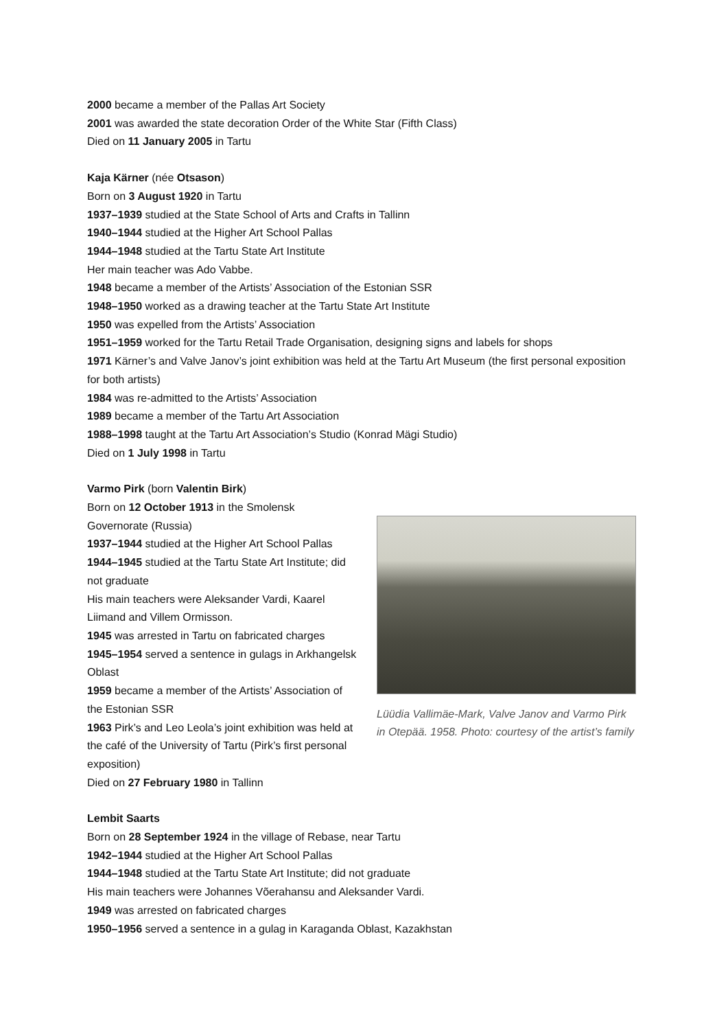2000 became a member of the Pallas Art Society
2001 was awarded the state decoration Order of the White Star (Fifth Class)
Died on 11 January 2005 in Tartu
Kaja Kärner (née Otsason)
Born on 3 August 1920 in Tartu
1937–1939 studied at the State School of Arts and Crafts in Tallinn
1940–1944 studied at the Higher Art School Pallas
1944–1948 studied at the Tartu State Art Institute
Her main teacher was Ado Vabbe.
1948 became a member of the Artists’ Association of the Estonian SSR
1948–1950 worked as a drawing teacher at the Tartu State Art Institute
1950 was expelled from the Artists’ Association
1951–1959 worked for the Tartu Retail Trade Organisation, designing signs and labels for shops
1971 Kärner’s and Valve Janov’s joint exhibition was held at the Tartu Art Museum (the first personal exposition for both artists)
1984 was re-admitted to the Artists’ Association
1989 became a member of the Tartu Art Association
1988–1998 taught at the Tartu Art Association’s Studio (Konrad Mägi Studio)
Died on 1 July 1998 in Tartu
Varmo Pirk (born Valentin Birk)
Born on 12 October 1913 in the Smolensk Governorate (Russia)
1937–1944 studied at the Higher Art School Pallas
1944–1945 studied at the Tartu State Art Institute; did not graduate
His main teachers were Aleksander Vardi, Kaarel Liimand and Villem Ormisson.
1945 was arrested in Tartu on fabricated charges
1945–1954 served a sentence in gulags in Arkhangelsk Oblast
1959 became a member of the Artists’ Association of the Estonian SSR
1963 Pirk’s and Leo Leola’s joint exhibition was held at the café of the University of Tartu (Pirk’s first personal exposition)
Died on 27 February 1980 in Tallinn
Lüüdia Vallimäe-Mark, Valve Janov and Varmo Pirk
in Otepää. 1958. Photo: courtesy of the artist’s family
Lembit Saarts
Born on 28 September 1924 in the village of Rebase, near Tartu
1942–1944 studied at the Higher Art School Pallas
1944–1948 studied at the Tartu State Art Institute; did not graduate
His main teachers were Johannes Võerahansu and Aleksander Vardi.
1949 was arrested on fabricated charges
1950–1956 served a sentence in a gulag in Karaganda Oblast, Kazakhstan